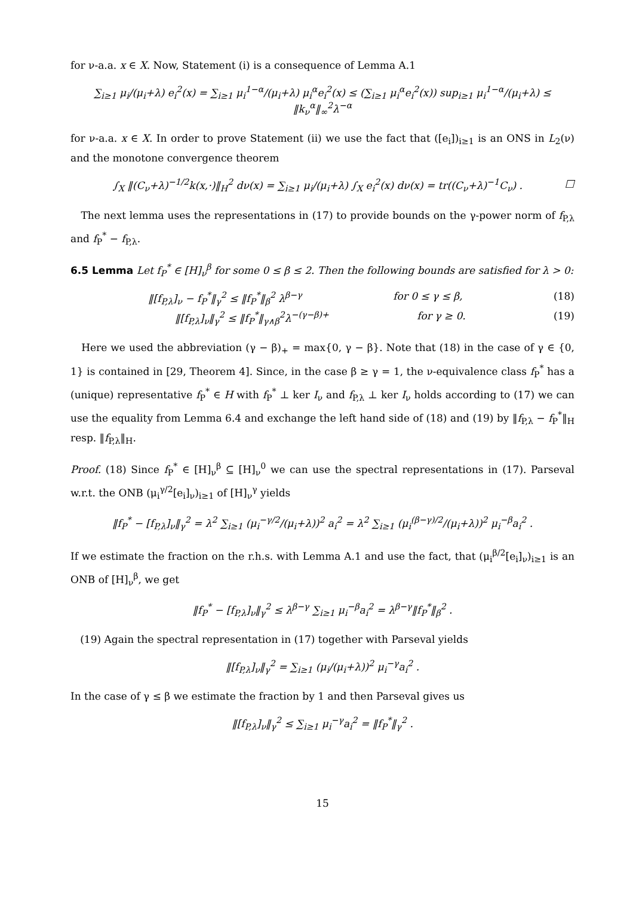for ν-a.a. x ∈ X. Now, Statement (i) is a consequence of Lemma A.1
∑<sub>i≥1</sub> μ<sub>i</sub>/(μ<sub>i</sub>+λ) e<sub>i</sub><sup>2</sup>(x) = ∑<sub>i≥1</sub> μ<sub>i</sub><sup>1−α</sup>/(μ<sub>i</sub>+λ) μ<sub>i</sub><sup>α</sup>e<sub>i</sub><sup>2</sup>(x) ≤ (∑<sub>i≥1</sub> μ<sub>i</sub><sup>α</sup>e<sub>i</sub><sup>2</sup>(x)) sup<sub>i≥1</sub> μ<sub>i</sub><sup>1−α</sup>/(μ<sub>i</sub>+λ) ≤ ‖k<sub>ν</sub><sup>α</sup>‖<sub>∞</sub><sup>2</sup>λ<sup>−α</sup>
for ν-a.a. x ∈ X. In order to prove Statement (ii) we use the fact that ([e<sub>i</sub>])<sub>i≥1</sub> is an ONS in L<sub>2</sub>(ν) and the monotone convergence theorem
∫<sub>X</sub> ‖(C<sub>ν</sub>+λ)<sup>−1/2</sup>k(x,·)‖<sub>H</sub><sup>2</sup> dν(x) = ∑<sub>i≥1</sub> μ<sub>i</sub>/(μ<sub>i</sub>+λ) ∫<sub>X</sub> e<sub>i</sub><sup>2</sup>(x) dν(x) = tr((C<sub>ν</sub>+λ)<sup>−1</sup>C<sub>ν</sub>) . □
The next lemma uses the representations in (17) to provide bounds on the γ-power norm of f<sub>P,λ</sub> and f<sub>P</sub><sup>*</sup> − f<sub>P,λ</sub>.
6.5 Lemma Let f<sub>P</sub><sup>*</sup> ∈ [H]<sub>ν</sub><sup>β</sup> for some 0 ≤ β ≤ 2. Then the following bounds are satisfied for λ > 0:
‖[f<sub>P,λ</sub>]<sub>ν</sub> − f<sub>P</sub><sup>*</sup>‖<sub>γ</sub><sup>2</sup> ≤ ‖f<sub>P</sub><sup>*</sup>‖<sub>β</sub><sup>2</sup> λ<sup>β−γ</sup> for 0 ≤ γ ≤ β, (18)
‖[f<sub>P,λ</sub>]<sub>ν</sub>‖<sub>γ</sub><sup>2</sup> ≤ ‖f<sub>P</sub><sup>*</sup>‖<sub>γ∧β</sub><sup>2</sup>λ<sup>−(γ−β)+</sup> for γ ≥ 0. (19)
Here we used the abbreviation (γ − β)<sub>+</sub> = max{0, γ − β}. Note that (18) in the case of γ ∈ {0, 1} is contained in [29, Theorem 4]. Since, in the case β ≥ γ = 1, the ν-equivalence class f<sub>P</sub><sup>*</sup> has a (unique) representative f<sub>P</sub><sup>*</sup> ∈ H with f<sub>P</sub><sup>*</sup> ⊥ ker I<sub>ν</sub> and f<sub>P,λ</sub> ⊥ ker I<sub>ν</sub> holds according to (17) we can use the equality from Lemma 6.4 and exchange the left hand side of (18) and (19) by ‖f<sub>P,λ</sub> − f<sub>P</sub><sup>*</sup>‖<sub>H</sub> resp. ‖f<sub>P,λ</sub>‖<sub>H</sub>.
Proof. (18) Since f<sub>P</sub><sup>*</sup> ∈ [H]<sub>ν</sub><sup>β</sup> ⊆ [H]<sub>ν</sub><sup>0</sup> we can use the spectral representations in (17). Parseval w.r.t. the ONB (μ<sub>i</sub><sup>γ/2</sup>[e<sub>i</sub>]<sub>ν</sub>)<sub>i≥1</sub> of [H]<sub>ν</sub><sup>γ</sup> yields
‖f<sub>P</sub><sup>*</sup> − [f<sub>P,λ</sub>]<sub>ν</sub>‖<sub>γ</sub><sup>2</sup> = λ<sup>2</sup> ∑<sub>i≥1</sub> (μ<sub>i</sub><sup>−γ/2</sup>/(μ<sub>i</sub>+λ))<sup>2</sup> a<sub>i</sub><sup>2</sup> = λ<sup>2</sup> ∑<sub>i≥1</sub> (μ<sub>i</sub><sup>(β−γ)/2</sup>/(μ<sub>i</sub>+λ))<sup>2</sup> μ<sub>i</sub><sup>−β</sup>a<sub>i</sub><sup>2</sup> .
If we estimate the fraction on the r.h.s. with Lemma A.1 and use the fact, that (μ<sub>i</sub><sup>β/2</sup>[e<sub>i</sub>]<sub>ν</sub>)<sub>i≥1</sub> is an ONB of [H]<sub>ν</sub><sup>β</sup>, we get
‖f<sub>P</sub><sup>*</sup> − [f<sub>P,λ</sub>]<sub>ν</sub>‖<sub>γ</sub><sup>2</sup> ≤ λ<sup>β−γ</sup> ∑<sub>i≥1</sub> μ<sub>i</sub><sup>−β</sup>a<sub>i</sub><sup>2</sup> = λ<sup>β−γ</sup>‖f<sub>P</sub><sup>*</sup>‖<sub>β</sub><sup>2</sup> .
(19) Again the spectral representation in (17) together with Parseval yields
‖[f<sub>P,λ</sub>]<sub>ν</sub>‖<sub>γ</sub><sup>2</sup> = ∑<sub>i≥1</sub> (μ<sub>i</sub>/(μ<sub>i</sub>+λ))<sup>2</sup> μ<sub>i</sub><sup>−γ</sup>a<sub>i</sub><sup>2</sup> .
In the case of γ ≤ β we estimate the fraction by 1 and then Parseval gives us
‖[f<sub>P,λ</sub>]<sub>ν</sub>‖<sub>γ</sub><sup>2</sup> ≤ ∑<sub>i≥1</sub> μ<sub>i</sub><sup>−γ</sup>a<sub>i</sub><sup>2</sup> = ‖f<sub>P</sub><sup>*</sup>‖<sub>γ</sub><sup>2</sup> .
15